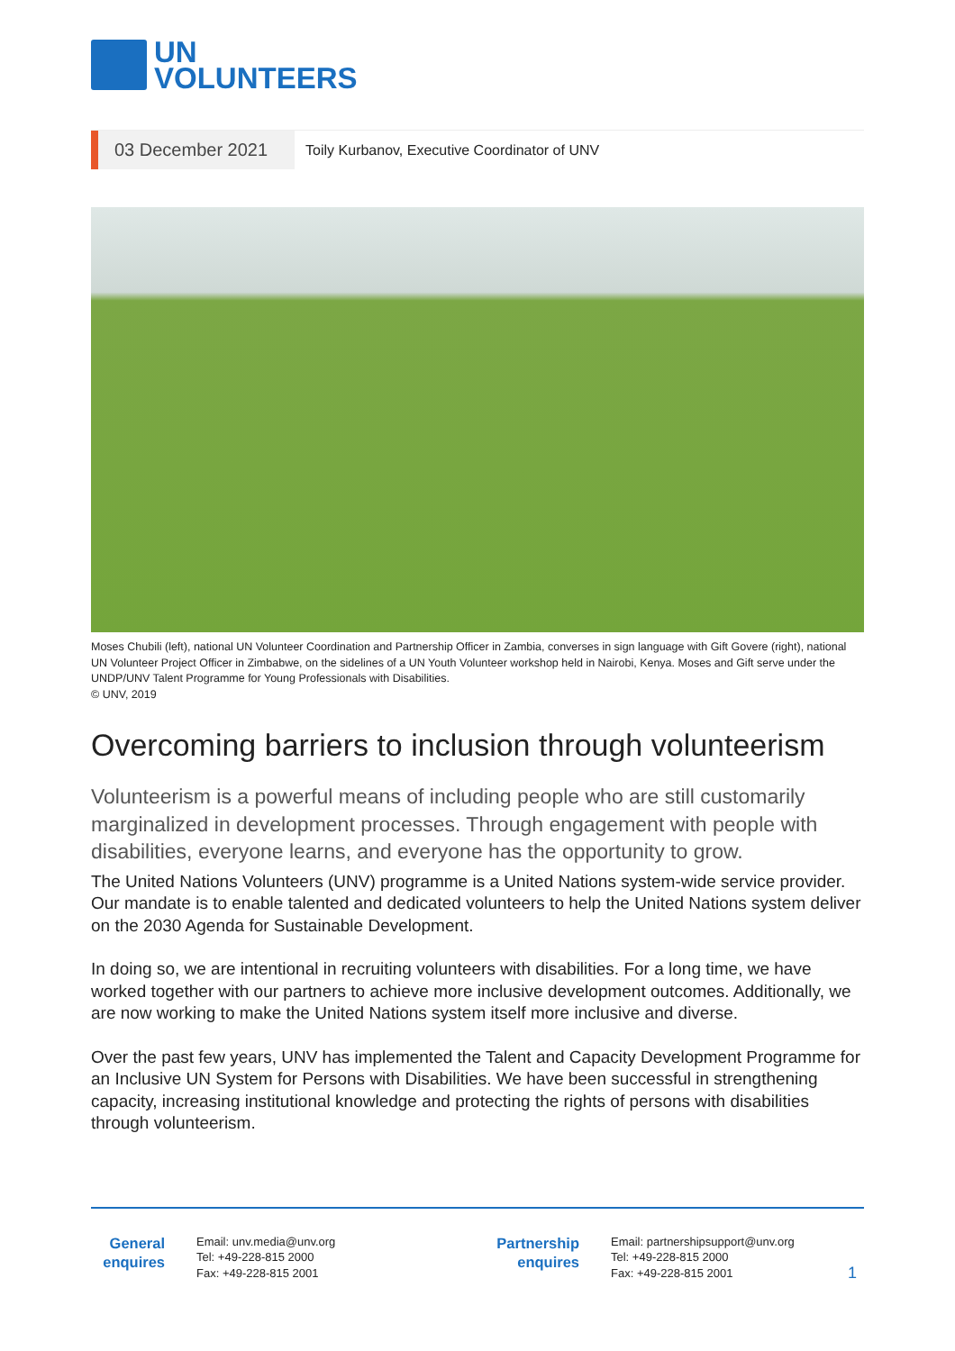UN
VOLUNTEERS
03 December 2021
Toily Kurbanov, Executive Coordinator of UNV
Moses Chubili (left), national UN Volunteer Coordination and Partnership Officer in Zambia, converses in sign language with Gift Govere (right), national UN Volunteer Project Officer in Zimbabwe, on the sidelines of a UN Youth Volunteer workshop held in Nairobi, Kenya. Moses and Gift serve under the UNDP/UNV Talent Programme for Young Professionals with Disabilities.
© UNV, 2019
Overcoming barriers to inclusion through volunteerism
Volunteerism is a powerful means of including people who are still customarily marginalized in development processes. Through engagement with people with disabilities, everyone learns, and everyone has the opportunity to grow.
The United Nations Volunteers (UNV) programme is a United Nations system-wide service provider. Our mandate is to enable talented and dedicated volunteers to help the United Nations system deliver on the 2030 Agenda for Sustainable Development.
In doing so, we are intentional in recruiting volunteers with disabilities. For a long time, we have worked together with our partners to achieve more inclusive development outcomes. Additionally, we are now working to make the United Nations system itself more inclusive and diverse.
Over the past few years, UNV has implemented the Talent and Capacity Development Programme for an Inclusive UN System for Persons with Disabilities. We have been successful in strengthening capacity, increasing institutional knowledge and protecting the rights of persons with disabilities through volunteerism.
General enquires
Email: unv.media@unv.org
Tel: +49-228-815 2000
Fax: +49-228-815 2001
Partnership enquires
Email: partnershipsupport@unv.org
Tel: +49-228-815 2000
Fax: +49-228-815 2001
1